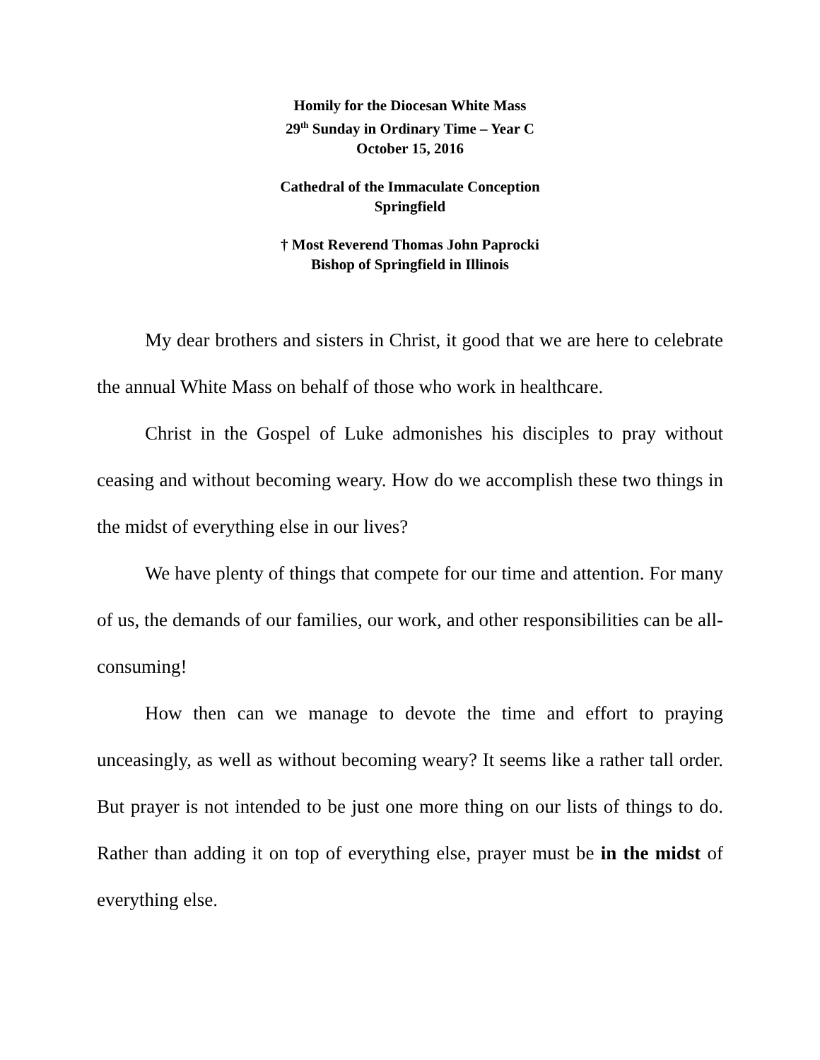Homily for the Diocesan White Mass
29<sup>th</sup> Sunday in Ordinary Time – Year C
October 15, 2016
Cathedral of the Immaculate Conception
Springfield
† Most Reverend Thomas John Paprocki
Bishop of Springfield in Illinois
My dear brothers and sisters in Christ, it good that we are here to celebrate the annual White Mass on behalf of those who work in healthcare.
Christ in the Gospel of Luke admonishes his disciples to pray without ceasing and without becoming weary. How do we accomplish these two things in the midst of everything else in our lives?
We have plenty of things that compete for our time and attention. For many of us, the demands of our families, our work, and other responsibilities can be all-consuming!
How then can we manage to devote the time and effort to praying unceasingly, as well as without becoming weary? It seems like a rather tall order. But prayer is not intended to be just one more thing on our lists of things to do. Rather than adding it on top of everything else, prayer must be in the midst of everything else.